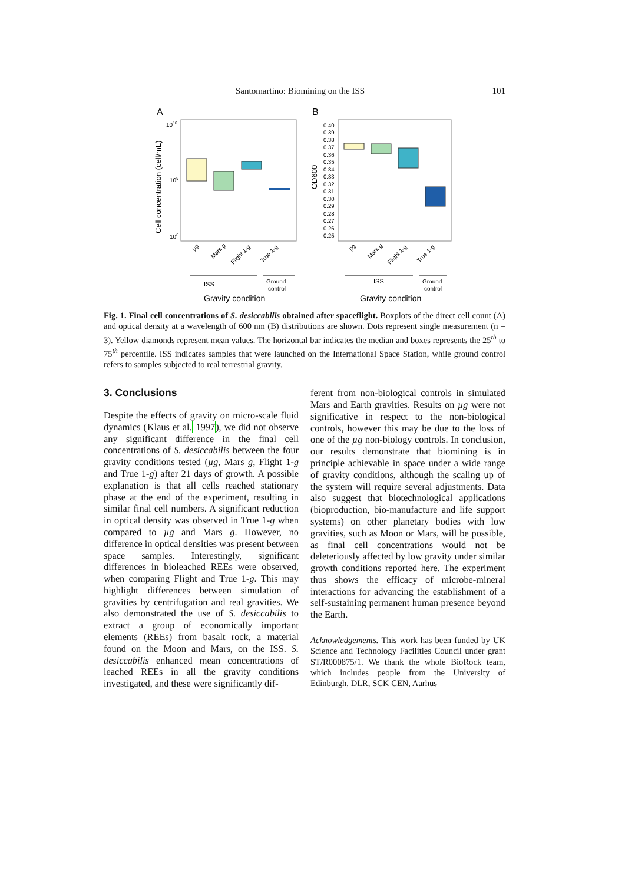Santomartino: Biomining on the ISS 101
A
B
Cell concentration (cell/mL)
1010
109
108
ISS
Ground
control
Gravity condition
µg
Mars g
Flight 1-g
True 1-g
OD600
0.40
0.39
0.38
0.37
0.36
0.35
0.34
0.33
0.32
0.31
0.30
0.29
0.28
0.27
0.26
0.25
ISS
Ground
control
Gravity condition
µg
Mars g
Flight 1-g
True 1-g
Fig. 1. Final cell concentrations of S. desiccabilis obtained after spaceflight. Boxplots of the direct cell count (A) and optical density at a wavelength of 600 nm (B) distributions are shown. Dots represent single measurement (n = 3). Yellow diamonds represent mean values. The horizontal bar indicates the median and boxes represents the 25<sup>th</sup> to 75<sup>th</sup> percentile. ISS indicates samples that were launched on the International Space Station, while ground control refers to samples subjected to real terrestrial gravity.
3. Conclusions
Despite the effects of gravity on micro-scale fluid dynamics (Klaus et al. 1997), we did not observe any significant difference in the final cell concentrations of S. desiccabilis between the four gravity conditions tested (µg, Mars g, Flight 1-g and True 1-g) after 21 days of growth. A possible explanation is that all cells reached stationary phase at the end of the experiment, resulting in similar final cell numbers. A significant reduction in optical density was observed in True 1-g when compared to µg and Mars g. However, no difference in optical densities was present between space samples. Interestingly, significant differences in bioleached REEs were observed, when comparing Flight and True 1-g. This may highlight differences between simulation of gravities by centrifugation and real gravities. We also demonstrated the use of S. desiccabilis to extract a group of economically important elements (REEs) from basalt rock, a material found on the Moon and Mars, on the ISS. S. desiccabilis enhanced mean concentrations of leached REEs in all the gravity conditions investigated, and these were significantly dif-
ferent from non-biological controls in simulated Mars and Earth gravities. Results on µg were not significative in respect to the non-biological controls, however this may be due to the loss of one of the µg non-biology controls. In conclusion, our results demonstrate that biomining is in principle achievable in space under a wide range of gravity conditions, although the scaling up of the system will require several adjustments. Data also suggest that biotechnological applications (bioproduction, bio-manufacture and life support systems) on other planetary bodies with low gravities, such as Moon or Mars, will be possible, as final cell concentrations would not be deleteriously affected by low gravity under similar growth conditions reported here. The experiment thus shows the efficacy of microbe-mineral interactions for advancing the establishment of a self-sustaining permanent human presence beyond the Earth.
Acknowledgements. This work has been funded by UK Science and Technology Facilities Council under grant ST/R000875/1. We thank the whole BioRock team, which includes people from the University of Edinburgh, DLR, SCK CEN, Aarhus